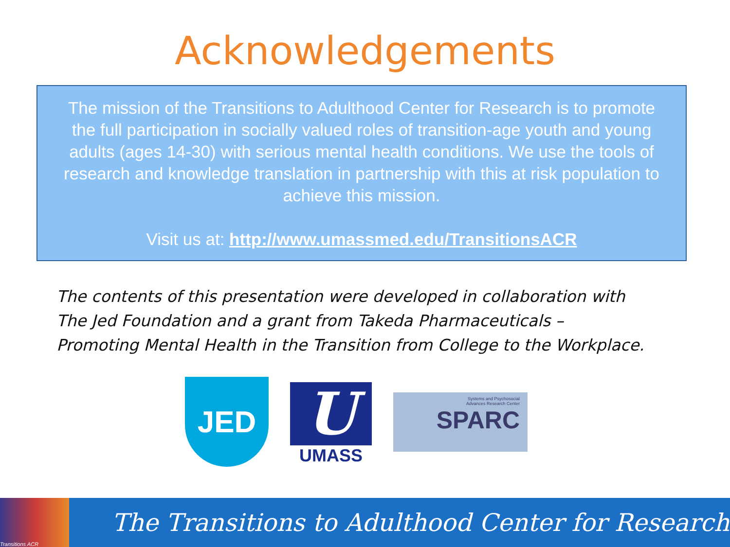Acknowledgements
The mission of the Transitions to Adulthood Center for Research is to promote the full participation in socially valued roles of transition-age youth and young adults (ages 14-30) with serious mental health conditions. We use the tools of research and knowledge translation in partnership with this at risk population to achieve this mission.
Visit us at: http://www.umassmed.edu/TransitionsACR
The contents of this presentation were developed in collaboration with
The Jed Foundation and a grant from Takeda Pharmaceuticals –
Promoting Mental Health in the Transition from College to the Workplace.
JED
U
UMASS
Systems and Psychosocial
Advances Research Center
SPARC
Transitions ACR
The Transitions to Adulthood Center for Research